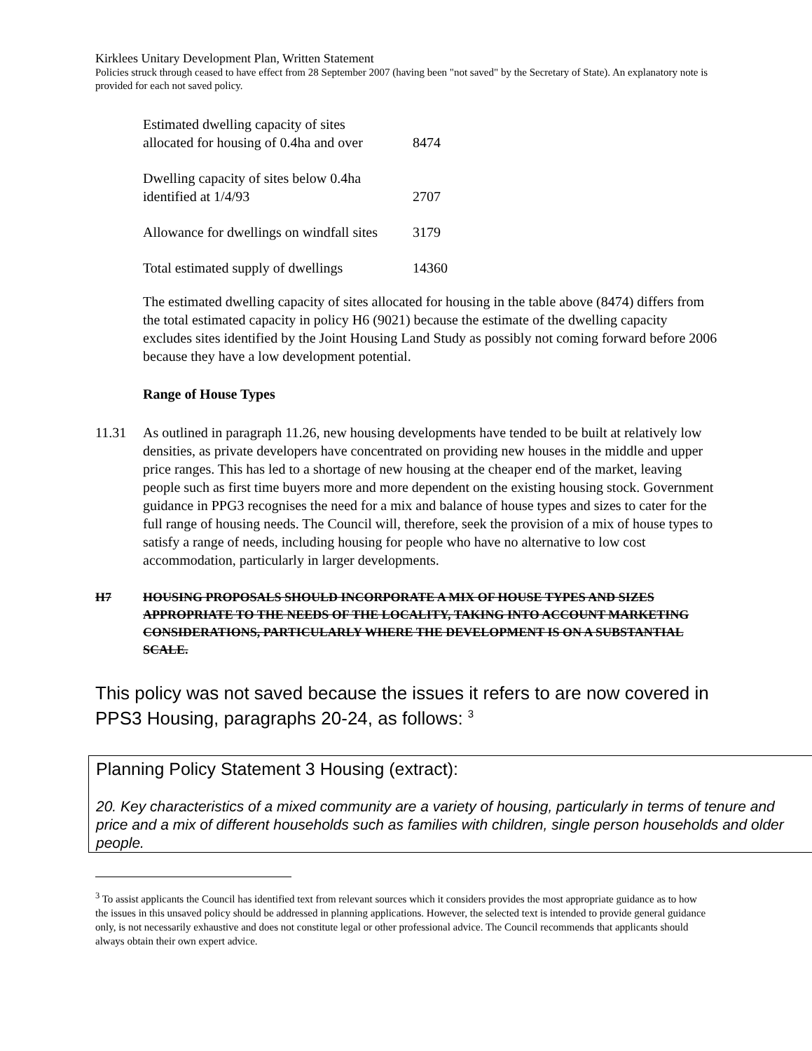Kirklees Unitary Development Plan, Written Statement
Policies struck through ceased to have effect from 28 September 2007 (having been "not saved" by the Secretary of State). An explanatory note is provided for each not saved policy.
| Estimated dwelling capacity of sites allocated for housing of 0.4ha and over | 8474 |
| Dwelling capacity of sites below 0.4ha identified at 1/4/93 | 2707 |
| Allowance for dwellings on windfall sites | 3179 |
| Total estimated supply of dwellings | 14360 |
The estimated dwelling capacity of sites allocated for housing in the table above (8474) differs from the total estimated capacity in policy H6 (9021) because the estimate of the dwelling capacity excludes sites identified by the Joint Housing Land Study as possibly not coming forward before 2006 because they have a low development potential.
Range of House Types
11.31 As outlined in paragraph 11.26, new housing developments have tended to be built at relatively low densities, as private developers have concentrated on providing new houses in the middle and upper price ranges. This has led to a shortage of new housing at the cheaper end of the market, leaving people such as first time buyers more and more dependent on the existing housing stock. Government guidance in PPG3 recognises the need for a mix and balance of house types and sizes to cater for the full range of housing needs. The Council will, therefore, seek the provision of a mix of house types to satisfy a range of needs, including housing for people who have no alternative to low cost accommodation, particularly in larger developments.
H7 HOUSING PROPOSALS SHOULD INCORPORATE A MIX OF HOUSE TYPES AND SIZES APPROPRIATE TO THE NEEDS OF THE LOCALITY, TAKING INTO ACCOUNT MARKETING CONSIDERATIONS, PARTICULARLY WHERE THE DEVELOPMENT IS ON A SUBSTANTIAL SCALE.
This policy was not saved because the issues it refers to are now covered in PPS3 Housing, paragraphs 20-24, as follows: <sup>3</sup>
Planning Policy Statement 3 Housing (extract):
20. Key characteristics of a mixed community are a variety of housing, particularly in terms of tenure and price and a mix of different households such as families with children, single person households and older people.
<sup>3</sup> To assist applicants the Council has identified text from relevant sources which it considers provides the most appropriate guidance as to how the issues in this unsaved policy should be addressed in planning applications. However, the selected text is intended to provide general guidance only, is not necessarily exhaustive and does not constitute legal or other professional advice. The Council recommends that applicants should always obtain their own expert advice.